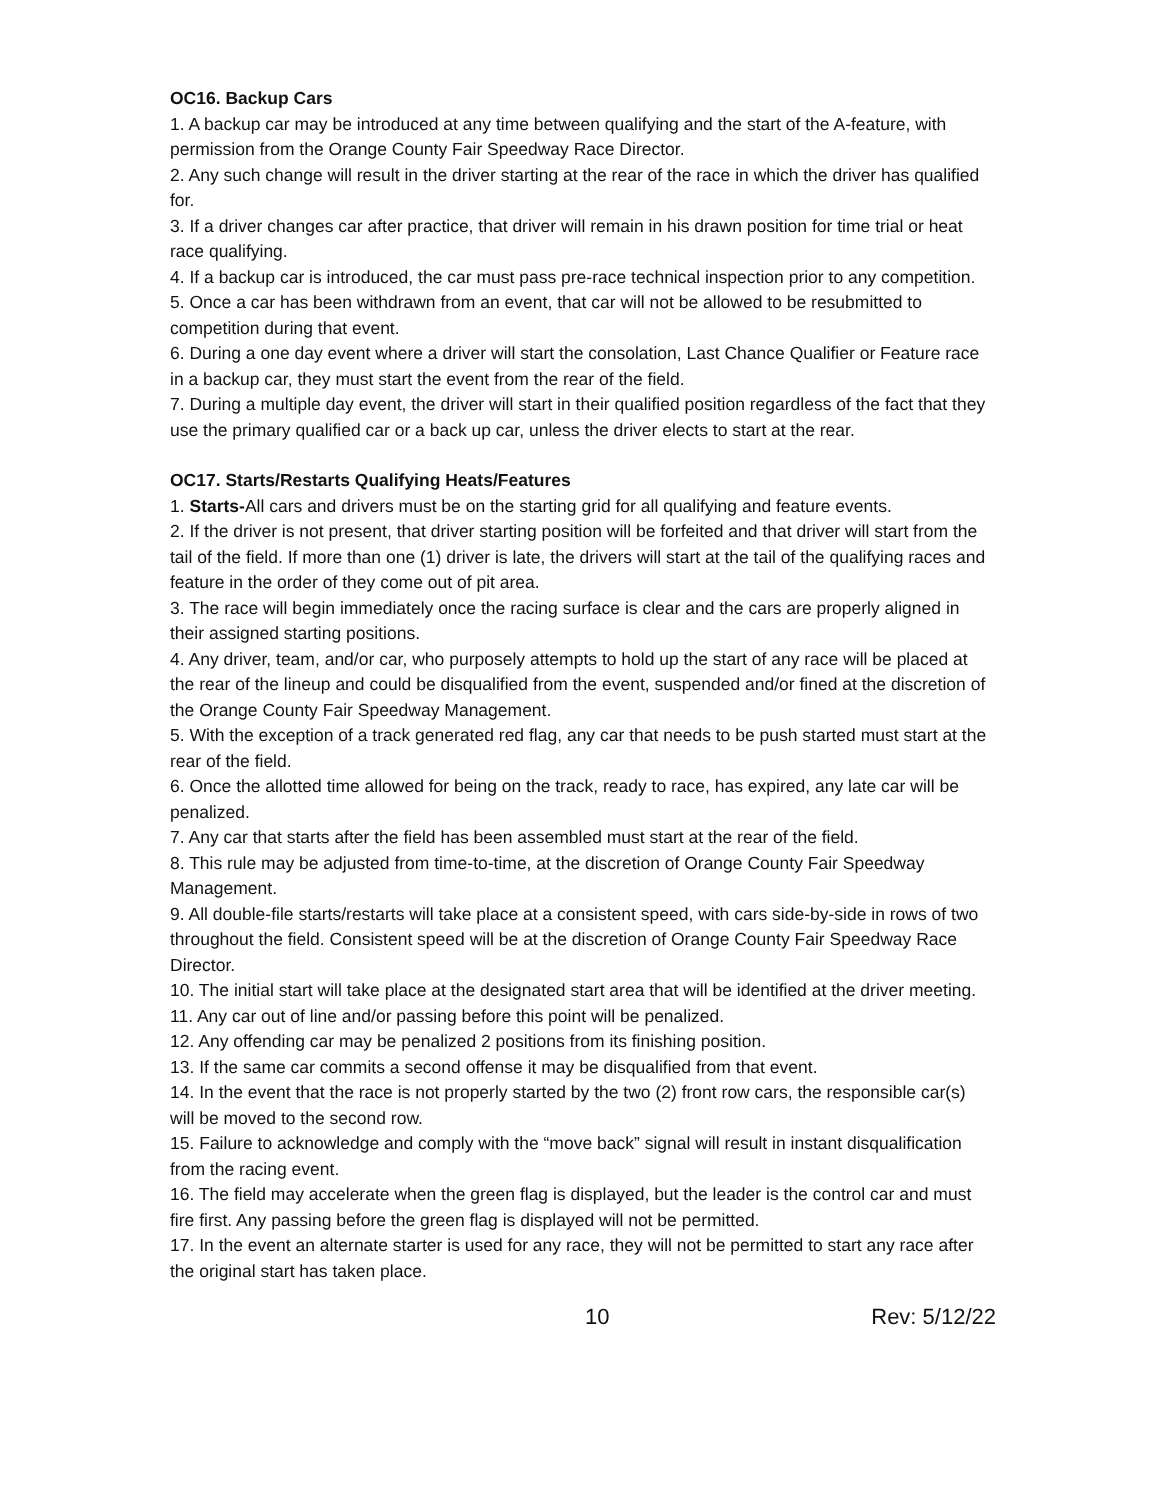OC16. Backup Cars
1. A backup car may be introduced at any time between qualifying and the start of the A-feature, with permission from the Orange County Fair Speedway Race Director.
2. Any such change will result in the driver starting at the rear of the race in which the driver has qualified for.
3. If a driver changes car after practice, that driver will remain in his drawn position for time trial or heat race qualifying.
4. If a backup car is introduced, the car must pass pre-race technical inspection prior to any competition.
5. Once a car has been withdrawn from an event, that car will not be allowed to be resubmitted to competition during that event.
6. During a one day event where a driver will start the consolation, Last Chance Qualifier or Feature race in a backup car, they must start the event from the rear of the field.
7. During a multiple day event, the driver will start in their qualified position regardless of the fact that they use the primary qualified car or a back up car, unless the driver elects to start at the rear.
OC17. Starts/Restarts Qualifying Heats/Features
1. Starts-All cars and drivers must be on the starting grid for all qualifying and feature events.
2. If the driver is not present, that driver starting position will be forfeited and that driver will start from the tail of the field. If more than one (1) driver is late, the drivers will start at the tail of the qualifying races and feature in the order of they come out of pit area.
3. The race will begin immediately once the racing surface is clear and the cars are properly aligned in their assigned starting positions.
4. Any driver, team, and/or car, who purposely attempts to hold up the start of any race will be placed at the rear of the lineup and could be disqualified from the event, suspended and/or fined at the discretion of the Orange County Fair Speedway Management.
5. With the exception of a track generated red flag, any car that needs to be push started must start at the rear of the field.
6. Once the allotted time allowed for being on the track, ready to race, has expired, any late car will be penalized.
7. Any car that starts after the field has been assembled must start at the rear of the field.
8. This rule may be adjusted from time-to-time, at the discretion of Orange County Fair Speedway Management.
9. All double-file starts/restarts will take place at a consistent speed, with cars side-by-side in rows of two throughout the field. Consistent speed will be at the discretion of Orange County Fair Speedway Race Director.
10. The initial start will take place at the designated start area that will be identified at the driver meeting.
11. Any car out of line and/or passing before this point will be penalized.
12. Any offending car may be penalized 2 positions from its finishing position.
13. If the same car commits a second offense it may be disqualified from that event.
14. In the event that the race is not properly started by the two (2) front row cars, the responsible car(s) will be moved to the second row.
15. Failure to acknowledge and comply with the “move back” signal will result in instant disqualification from the racing event.
16. The field may accelerate when the green flag is displayed, but the leader is the control car and must fire first. Any passing before the green flag is displayed will not be permitted.
17. In the event an alternate starter is used for any race, they will not be permitted to start any race after the original start has taken place.
10 Rev: 5/12/22